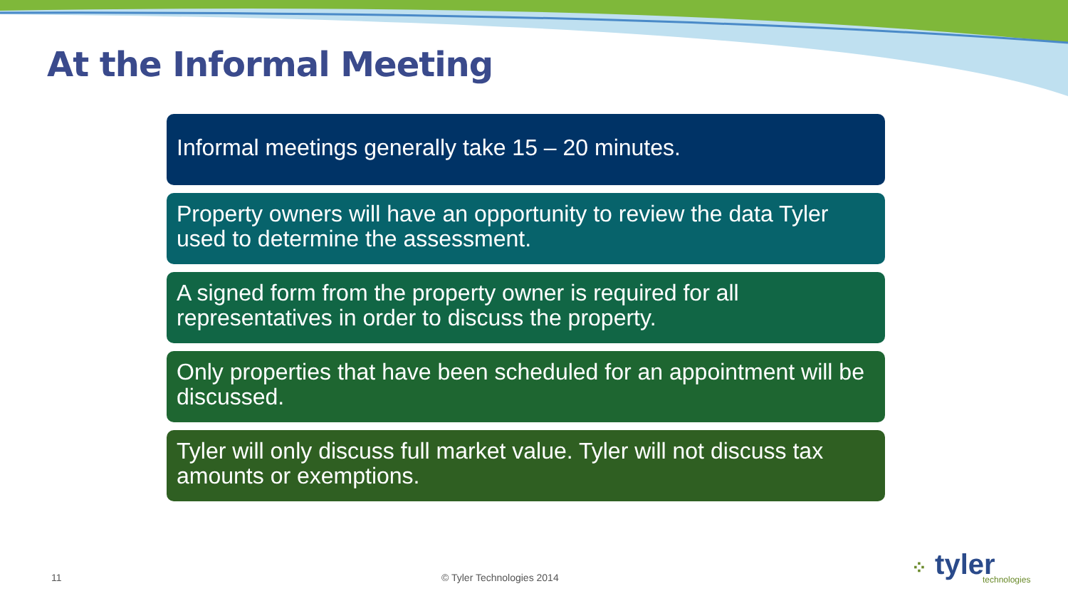At the Informal Meeting
Informal meetings generally take 15 – 20 minutes.
Property owners will have an opportunity to review the data Tyler used to determine the assessment.
A signed form from the property owner is required for all representatives in order to discuss the property.
Only properties that have been scheduled for an appointment will be discussed.
Tyler will only discuss full market value. Tyler will not discuss tax amounts or exemptions.
11 © Tyler Technologies 2014 ⁘ tyler
technologies